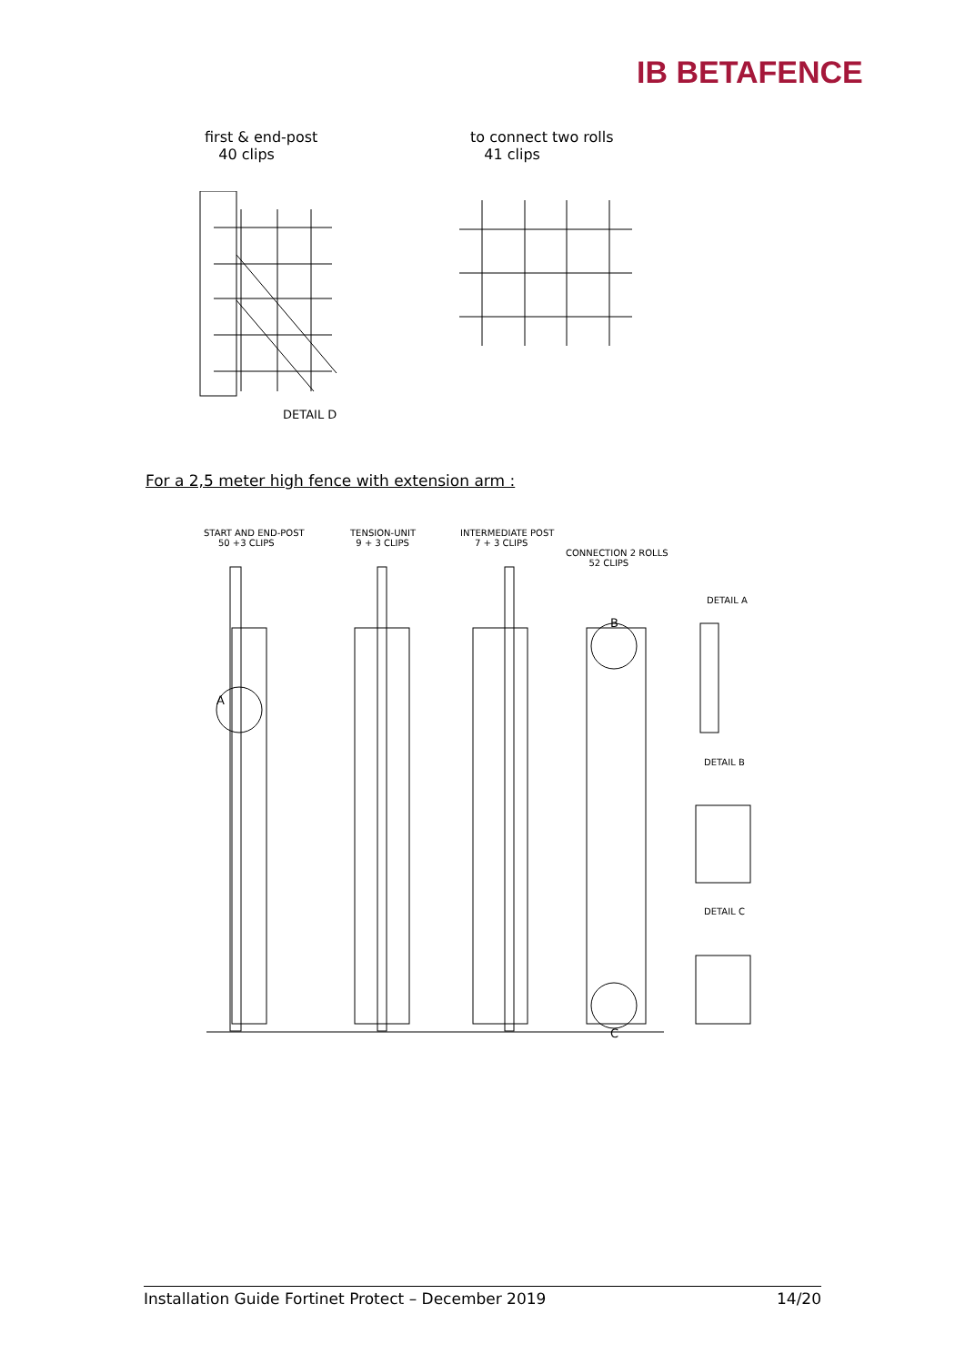IB BETAFENCE
first & end-post
40 clips
to connect two rolls
41 clips
DETAIL D
For a 2,5 meter high fence with extension arm :
START AND END-POST
50 +3 CLIPS
TENSION-UNIT
9 + 3 CLIPS
INTERMEDIATE POST
7 + 3 CLIPS
CONNECTION 2 ROLLS
52 CLIPS
DETAIL A
DETAIL B
DETAIL C
A
B
C
Installation Guide Fortinet Protect – December 2019 14/20